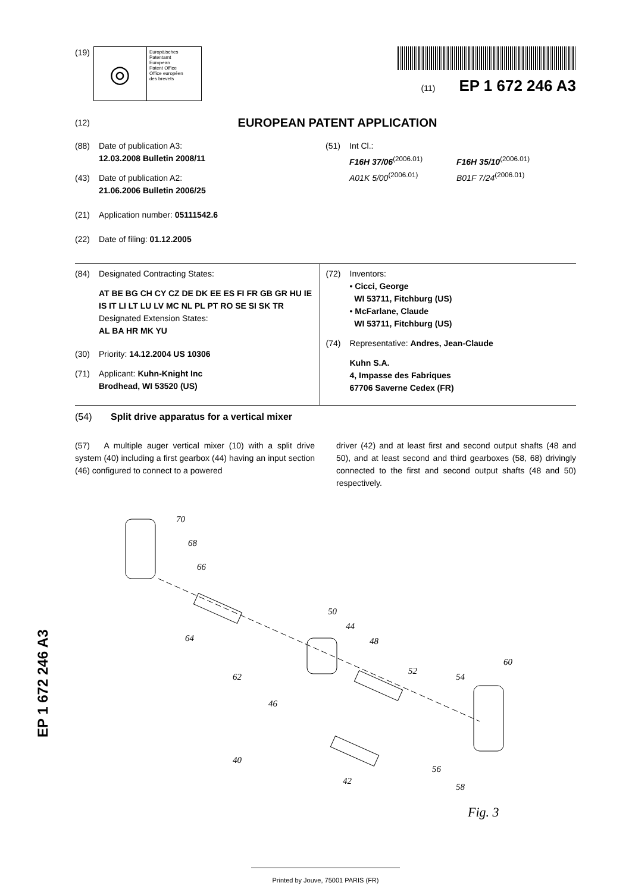(19)
◎
Europäisches
Patentamt
European
Patent Office
Office européen
des brevets
(11) EP 1 672 246 A3
(12) EUROPEAN PATENT APPLICATION
(88) Date of publication A3:
12.03.2008 Bulletin 2008/11
(43) Date of publication A2:
21.06.2006 Bulletin 2006/25
(21) Application number: 05111542.6
(22) Date of filing: 01.12.2005
(51) Int Cl.:
F16H 37/06<sup>(2006.01)</sup>
A01K 5/00<sup>(2006.01)</sup>
F16H 35/10<sup>(2006.01)</sup>
B01F 7/24<sup>(2006.01)</sup>
(84) Designated Contracting States:
AT BE BG CH CY CZ DE DK EE ES FI FR GB GR HU IE IS IT LI LT LU LV MC NL PL PT RO SE SI SK TR
Designated Extension States:
AL BA HR MK YU
(30) Priority: 14.12.2004 US 10306
(71) Applicant: Kuhn-Knight Inc
Brodhead, WI 53520 (US)
(72) Inventors:
• Cicci, George
WI 53711, Fitchburg (US)
• McFarlane, Claude
WI 53711, Fitchburg (US)
(74) Representative: Andres, Jean-Claude
Kuhn S.A.
4, Impasse des Fabriques
67706 Saverne Cedex (FR)
(54) Split drive apparatus for a vertical mixer
(57) A multiple auger vertical mixer (10) with a split drive system (40) including a first gearbox (44) having an input section (46) configured to connect to a powered
driver (42) and at least first and second output shafts (48 and 50), and at least second and third gearboxes (58, 68) drivingly connected to the first and second output shafts (48 and 50) respectively.
70
68
66
64
62
50
44
48
52
54
60
46
40
42
56
58
Fig. 3
Printed by Jouve, 75001 PARIS (FR)
EP 1 672 246 A3